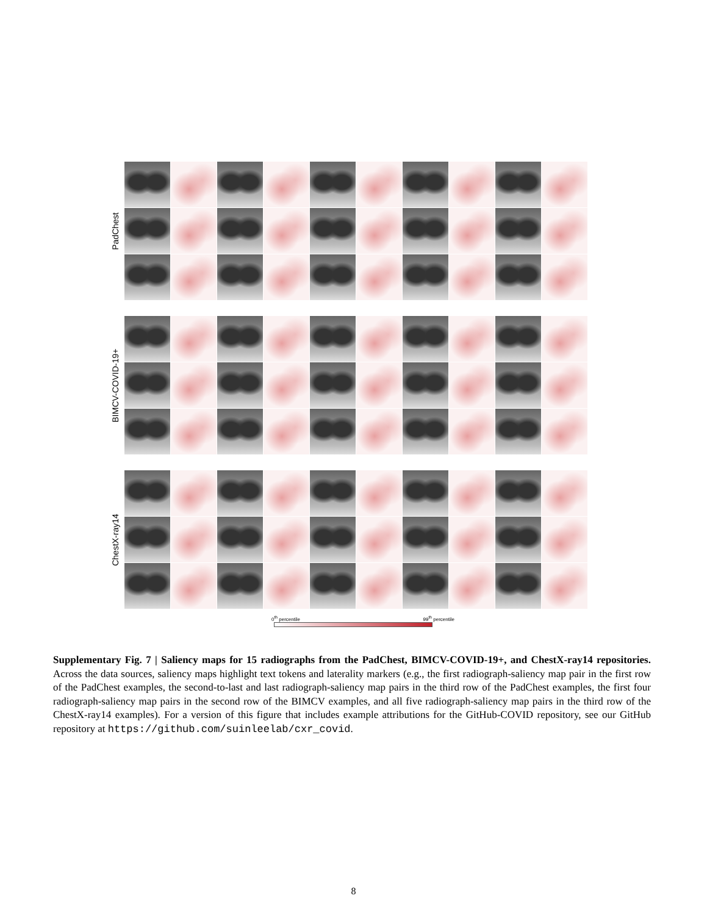PadChest
BIMCV-COVID-19+
ChestX-ray14
0<sup>th</sup> percentile 99<sup>th</sup> percentile
Supplementary Fig. 7 | Saliency maps for 15 radiographs from the PadChest, BIMCV-COVID-19+, and ChestX-ray14 repositories. Across the data sources, saliency maps highlight text tokens and laterality markers (e.g., the first radiograph-saliency map pair in the first row of the PadChest examples, the second-to-last and last radiograph-saliency map pairs in the third row of the PadChest examples, the first four radiograph-saliency map pairs in the second row of the BIMCV examples, and all five radiograph-saliency map pairs in the third row of the ChestX-ray14 examples). For a version of this figure that includes example attributions for the GitHub-COVID repository, see our GitHub repository at https://github.com/suinleelab/cxr_covid.
8